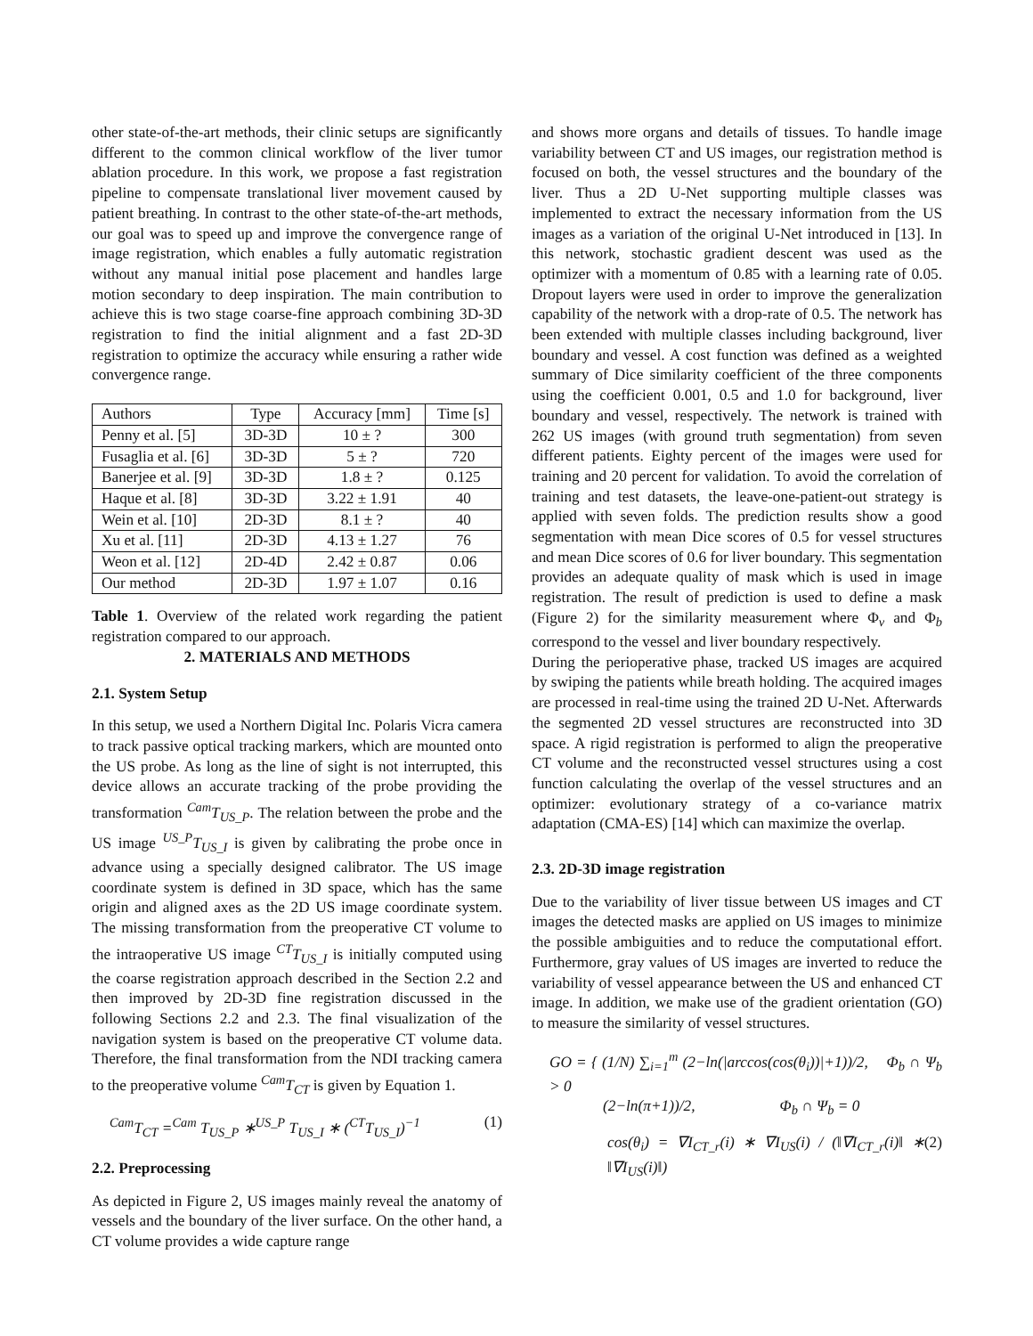other state-of-the-art methods, their clinic setups are significantly different to the common clinical workflow of the liver tumor ablation procedure. In this work, we propose a fast registration pipeline to compensate translational liver movement caused by patient breathing. In contrast to the other state-of-the-art methods, our goal was to speed up and improve the convergence range of image registration, which enables a fully automatic registration without any manual initial pose placement and handles large motion secondary to deep inspiration. The main contribution to achieve this is two stage coarse-fine approach combining 3D-3D registration to find the initial alignment and a fast 2D-3D registration to optimize the accuracy while ensuring a rather wide convergence range.
| Authors | Type | Accuracy [mm] | Time [s] |
| --- | --- | --- | --- |
| Penny et al. [5] | 3D-3D | 10 ± ? | 300 |
| Fusaglia et al. [6] | 3D-3D | 5 ± ? | 720 |
| Banerjee et al. [9] | 3D-3D | 1.8 ± ? | 0.125 |
| Haque et al. [8] | 3D-3D | 3.22 ± 1.91 | 40 |
| Wein et al. [10] | 2D-3D | 8.1 ± ? | 40 |
| Xu et al. [11] | 2D-3D | 4.13 ± 1.27 | 76 |
| Weon et al. [12] | 2D-4D | 2.42 ± 0.87 | 0.06 |
| Our method | 2D-3D | 1.97 ± 1.07 | 0.16 |
Table 1. Overview of the related work regarding the patient registration compared to our approach.
2. MATERIALS AND METHODS
2.1. System Setup
In this setup, we used a Northern Digital Inc. Polaris Vicra camera to track passive optical tracking markers, which are mounted onto the US probe. As long as the line of sight is not interrupted, this device allows an accurate tracking of the probe providing the transformation <sup>Cam</sup>T<sub>US_P</sub>. The relation between the probe and the US image <sup>US_P</sup>T<sub>US_I</sub> is given by calibrating the probe once in advance using a specially designed calibrator. The US image coordinate system is defined in 3D space, which has the same origin and aligned axes as the 2D US image coordinate system. The missing transformation from the preoperative CT volume to the intraoperative US image <sup>CT</sup>T<sub>US_I</sub> is initially computed using the coarse registration approach described in the Section 2.2 and then improved by 2D-3D fine registration discussed in the following Sections 2.2 and 2.3. The final visualization of the navigation system is based on the preoperative CT volume data. Therefore, the final transformation from the NDI tracking camera to the preoperative volume <sup>Cam</sup>T<sub>CT</sub> is given by Equation 1.
<sup>Cam</sup>T<sub>CT</sub> =<sup>Cam</sup> T<sub>US_P</sub> ∗<sup>US_P</sup> T<sub>US_I</sub> ∗ (<sup>CT</sup>T<sub>US_I</sub>)<sup>−1</sup> (1)
2.2. Preprocessing
As depicted in Figure 2, US images mainly reveal the anatomy of vessels and the boundary of the liver surface. On the other hand, a CT volume provides a wide capture range
and shows more organs and details of tissues. To handle image variability between CT and US images, our registration method is focused on both, the vessel structures and the boundary of the liver. Thus a 2D U-Net supporting multiple classes was implemented to extract the necessary information from the US images as a variation of the original U-Net introduced in [13]. In this network, stochastic gradient descent was used as the optimizer with a momentum of 0.85 with a learning rate of 0.05. Dropout layers were used in order to improve the generalization capability of the network with a drop-rate of 0.5. The network has been extended with multiple classes including background, liver boundary and vessel. A cost function was defined as a weighted summary of Dice similarity coefficient of the three components using the coefficient 0.001, 0.5 and 1.0 for background, liver boundary and vessel, respectively. The network is trained with 262 US images (with ground truth segmentation) from seven different patients. Eighty percent of the images were used for training and 20 percent for validation. To avoid the correlation of training and test datasets, the leave-one-patient-out strategy is applied with seven folds. The prediction results show a good segmentation with mean Dice scores of 0.5 for vessel structures and mean Dice scores of 0.6 for liver boundary. This segmentation provides an adequate quality of mask which is used in image registration. The result of prediction is used to define a mask (Figure 2) for the similarity measurement where Φ<sub>v</sub> and Φ<sub>b</sub> correspond to the vessel and liver boundary respectively.
During the perioperative phase, tracked US images are acquired by swiping the patients while breath holding. The acquired images are processed in real-time using the trained 2D U-Net. Afterwards the segmented 2D vessel structures are reconstructed into 3D space. A rigid registration is performed to align the preoperative CT volume and the reconstructed vessel structures using a cost function calculating the overlap of the vessel structures and an optimizer: evolutionary strategy of a co-variance matrix adaptation (CMA-ES) [14] which can maximize the overlap.
2.3. 2D-3D image registration
Due to the variability of liver tissue between US images and CT images the detected masks are applied on US images to minimize the possible ambiguities and to reduce the computational effort. Furthermore, gray values of US images are inverted to reduce the variability of vessel appearance between the US and enhanced CT image. In addition, we make use of the gradient orientation (GO) to measure the similarity of vessel structures.
GO = { (1/N) ∑<sub>i=1</sub><sup>m</sup> (2−ln(|arccos(cos(θ<sub>i</sub>))|+1))/2, Φ<sub>b</sub> ∩ Ψ<sub>b</sub> > 0
(2−ln(π+1))/2, Φ<sub>b</sub> ∩ Ψ<sub>b</sub> = 0
cos(θ<sub>i</sub>) = ∇I<sub>CT_r</sub>(i) ∗ ∇I<sub>US</sub>(i) / (‖∇I<sub>CT_r</sub>(i)‖ ∗ ‖∇I<sub>US</sub>(i)‖) (2)